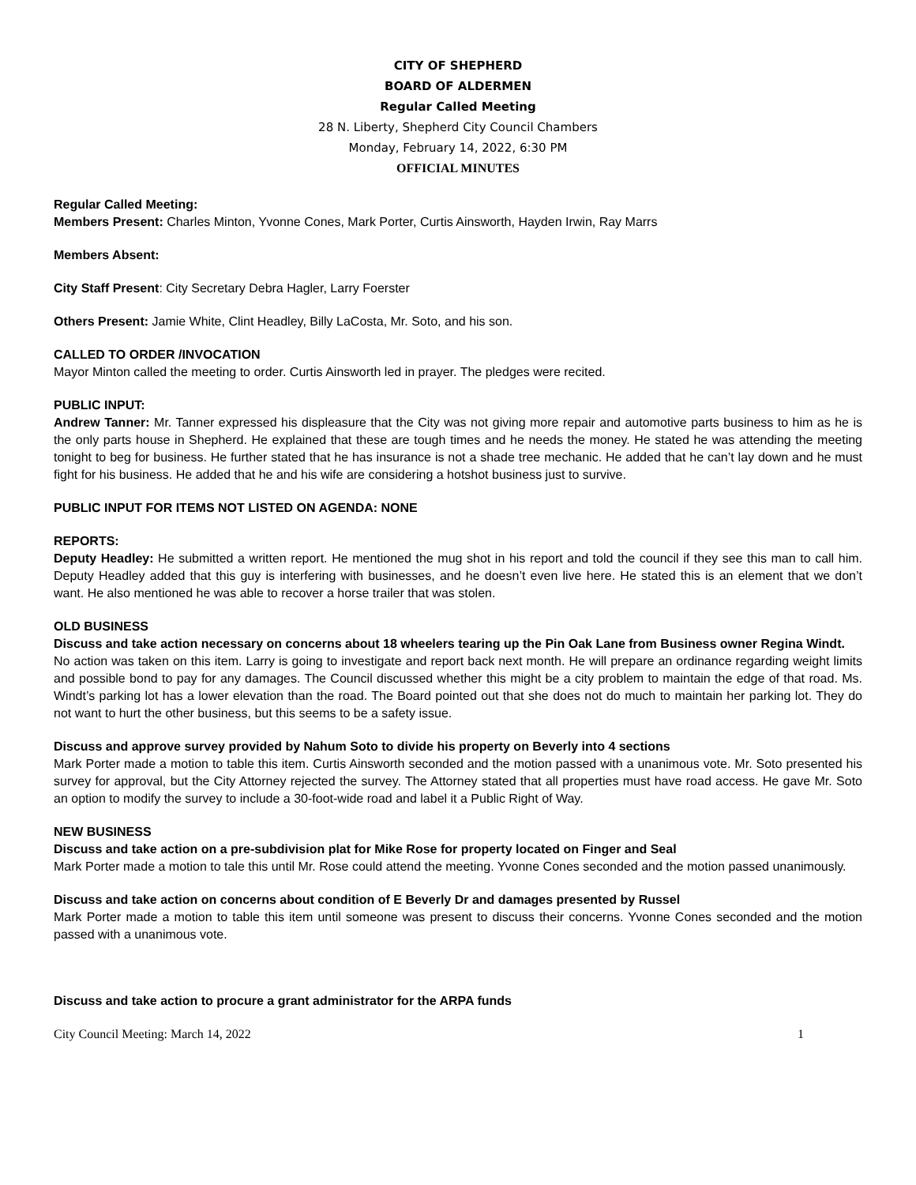CITY OF SHEPHERD
BOARD OF ALDERMEN
Regular Called Meeting
28 N. Liberty, Shepherd City Council Chambers
Monday, February 14, 2022, 6:30 PM
OFFICIAL MINUTES
Regular Called Meeting:
Members Present: Charles Minton, Yvonne Cones, Mark Porter, Curtis Ainsworth, Hayden Irwin, Ray Marrs
Members Absent:
City Staff Present: City Secretary Debra Hagler, Larry Foerster
Others Present: Jamie White, Clint Headley, Billy LaCosta, Mr. Soto, and his son.
CALLED TO ORDER /INVOCATION
Mayor Minton called the meeting to order. Curtis Ainsworth led in prayer. The pledges were recited.
PUBLIC INPUT:
Andrew Tanner: Mr. Tanner expressed his displeasure that the City was not giving more repair and automotive parts business to him as he is the only parts house in Shepherd. He explained that these are tough times and he needs the money. He stated he was attending the meeting tonight to beg for business. He further stated that he has insurance is not a shade tree mechanic. He added that he can’t lay down and he must fight for his business. He added that he and his wife are considering a hotshot business just to survive.
PUBLIC INPUT FOR ITEMS NOT LISTED ON AGENDA: NONE
REPORTS:
Deputy Headley: He submitted a written report. He mentioned the mug shot in his report and told the council if they see this man to call him. Deputy Headley added that this guy is interfering with businesses, and he doesn’t even live here. He stated this is an element that we don’t want. He also mentioned he was able to recover a horse trailer that was stolen.
OLD BUSINESS
Discuss and take action necessary on concerns about 18 wheelers tearing up the Pin Oak Lane from Business owner Regina Windt.
No action was taken on this item. Larry is going to investigate and report back next month. He will prepare an ordinance regarding weight limits and possible bond to pay for any damages. The Council discussed whether this might be a city problem to maintain the edge of that road. Ms. Windt’s parking lot has a lower elevation than the road. The Board pointed out that she does not do much to maintain her parking lot. They do not want to hurt the other business, but this seems to be a safety issue.
Discuss and approve survey provided by Nahum Soto to divide his property on Beverly into 4 sections
Mark Porter made a motion to table this item. Curtis Ainsworth seconded and the motion passed with a unanimous vote. Mr. Soto presented his survey for approval, but the City Attorney rejected the survey. The Attorney stated that all properties must have road access. He gave Mr. Soto an option to modify the survey to include a 30-foot-wide road and label it a Public Right of Way.
NEW BUSINESS
Discuss and take action on a pre-subdivision plat for Mike Rose for property located on Finger and Seal
Mark Porter made a motion to tale this until Mr. Rose could attend the meeting. Yvonne Cones seconded and the motion passed unanimously.
Discuss and take action on concerns about condition of E Beverly Dr and damages presented by Russel
Mark Porter made a motion to table this item until someone was present to discuss their concerns. Yvonne Cones seconded and the motion passed with a unanimous vote.
Discuss and take action to procure a grant administrator for the ARPA funds
City Council Meeting: March 14, 2022 1